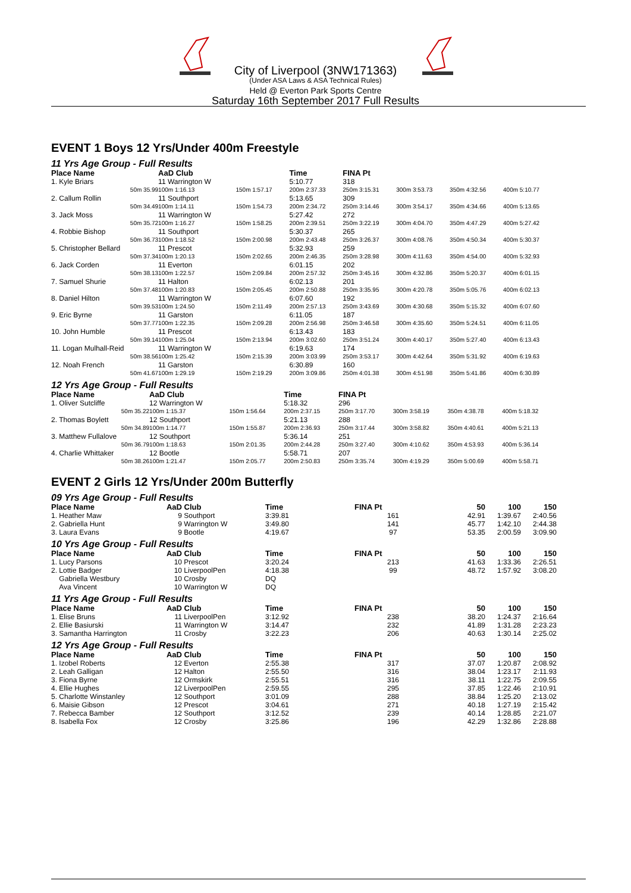City of Liverpool (3NW171363)
(Under ASA Laws & ASA Technical Rules)
Held @ Everton Park Sports Centre
Saturday 16th September 2017 Full Results
EVENT 1 Boys 12 Yrs/Under 400m Freestyle
11 Yrs Age Group - Full Results
| Place Name | AaD Club | | Time | FINA Pt | | | |
| --- | --- | --- | --- | --- | --- | --- | --- |
| 1. Kyle Briars | 11 Warrington W | | 5:10.77 | 318 | | | |
| 50m 35.99 | 100m 1:16.13 | 150m 1:57.17 | 200m 2:37.33 | 250m 3:15.31 | 300m 3:53.73 | 350m 4:32.56 | 400m 5:10.77 |
| 2. Callum Rollin | 11 Southport | | 5:13.65 | 309 | | | |
| 50m 34.49 | 100m 1:14.11 | 150m 1:54.73 | 200m 2:34.72 | 250m 3:14.46 | 300m 3:54.17 | 350m 4:34.66 | 400m 5:13.65 |
| 3. Jack Moss | 11 Warrington W | | 5:27.42 | 272 | | | |
| 50m 35.72 | 100m 1:16.27 | 150m 1:58.25 | 200m 2:39.51 | 250m 3:22.19 | 300m 4:04.70 | 350m 4:47.29 | 400m 5:27.42 |
| 4. Robbie Bishop | 11 Southport | | 5:30.37 | 265 | | | |
| 50m 36.73 | 100m 1:18.52 | 150m 2:00.98 | 200m 2:43.48 | 250m 3:26.37 | 300m 4:08.76 | 350m 4:50.34 | 400m 5:30.37 |
| 5. Christopher Bellard | 11 Prescot | | 5:32.93 | 259 | | | |
| 50m 37.34 | 100m 1:20.13 | 150m 2:02.65 | 200m 2:46.35 | 250m 3:28.98 | 300m 4:11.63 | 350m 4:54.00 | 400m 5:32.93 |
| 6. Jack Corden | 11 Everton | | 6:01.15 | 202 | | | |
| 50m 38.13 | 100m 1:22.57 | 150m 2:09.84 | 200m 2:57.32 | 250m 3:45.16 | 300m 4:32.86 | 350m 5:20.37 | 400m 6:01.15 |
| 7. Samuel Shurie | 11 Halton | | 6:02.13 | 201 | | | |
| 50m 37.48 | 100m 1:20.83 | 150m 2:05.45 | 200m 2:50.88 | 250m 3:35.95 | 300m 4:20.78 | 350m 5:05.76 | 400m 6:02.13 |
| 8. Daniel Hilton | 11 Warrington W | | 6:07.60 | 192 | | | |
| 50m 39.53 | 100m 1:24.50 | 150m 2:11.49 | 200m 2:57.13 | 250m 3:43.69 | 300m 4:30.68 | 350m 5:15.32 | 400m 6:07.60 |
| 9. Eric Byrne | 11 Garston | | 6:11.05 | 187 | | | |
| 50m 37.77 | 100m 1:22.35 | 150m 2:09.28 | 200m 2:56.98 | 250m 3:46.58 | 300m 4:35.60 | 350m 5:24.51 | 400m 6:11.05 |
| 10. John Humble | 11 Prescot | | 6:13.43 | 183 | | | |
| 50m 39.14 | 100m 1:25.04 | 150m 2:13.94 | 200m 3:02.60 | 250m 3:51.24 | 300m 4:40.17 | 350m 5:27.40 | 400m 6:13.43 |
| 11. Logan Mulhall-Reid | 11 Warrington W | | 6:19.63 | 174 | | | |
| 50m 38.56 | 100m 1:25.42 | 150m 2:15.39 | 200m 3:03.99 | 250m 3:53.17 | 300m 4:42.64 | 350m 5:31.92 | 400m 6:19.63 |
| 12. Noah French | 11 Garston | | 6:30.89 | 160 | | | |
| 50m 41.67 | 100m 1:29.19 | 150m 2:19.29 | 200m 3:09.86 | 250m 4:01.38 | 300m 4:51.98 | 350m 5:41.86 | 400m 6:30.89 |
12 Yrs Age Group - Full Results
| Place Name | AaD Club | | Time | FINA Pt | | | |
| --- | --- | --- | --- | --- | --- | --- | --- |
| 1. Oliver Sutcliffe | 12 Warrington W | | 5:18.32 | 296 | | | |
| 50m 35.22 | 100m 1:15.37 | 150m 1:56.64 | 200m 2:37.15 | 250m 3:17.70 | 300m 3:58.19 | 350m 4:38.78 | 400m 5:18.32 |
| 2. Thomas Boylett | 12 Southport | | 5:21.13 | 288 | | | |
| 50m 34.89 | 100m 1:14.77 | 150m 1:55.87 | 200m 2:36.93 | 250m 3:17.44 | 300m 3:58.82 | 350m 4:40.61 | 400m 5:21.13 |
| 3. Matthew Fullalove | 12 Southport | | 5:36.14 | 251 | | | |
| 50m 36.79 | 100m 1:18.63 | 150m 2:01.35 | 200m 2:44.28 | 250m 3:27.40 | 300m 4:10.62 | 350m 4:53.93 | 400m 5:36.14 |
| 4. Charlie Whittaker | 12 Bootle | | 5:58.71 | 207 | | | |
| 50m 38.26 | 100m 1:21.47 | 150m 2:05.77 | 200m 2:50.83 | 250m 3:35.74 | 300m 4:19.29 | 350m 5:00.69 | 400m 5:58.71 |
EVENT 2 Girls 12 Yrs/Under 200m Butterfly
09 Yrs Age Group - Full Results
| Place Name | AaD | Club | Time | FINA Pt | 50 | 100 | 150 |
| --- | --- | --- | --- | --- | --- | --- | --- |
| 1. Heather Maw | 9 | Southport | 3:39.81 | 161 | 42.91 | 1:39.67 | 2:40.56 |
| 2. Gabriella Hunt | 9 | Warrington W | 3:49.80 | 141 | 45.77 | 1:42.10 | 2:44.38 |
| 3. Laura Evans | 9 | Bootle | 4:19.67 | 97 | 53.35 | 2:00.59 | 3:09.90 |
10 Yrs Age Group - Full Results
| Place Name | AaD | Club | Time | FINA Pt | 50 | 100 | 150 |
| --- | --- | --- | --- | --- | --- | --- | --- |
| 1. Lucy Parsons | 10 | Prescot | 3:20.24 | 213 | 41.63 | 1:33.36 | 2:26.51 |
| 2. Lottie Badger | 10 | LiverpoolPen | 4:18.38 | 99 | 48.72 | 1:57.92 | 3:08.20 |
| Gabriella Westbury | 10 | Crosby | DQ | | | | |
| Ava Vincent | 10 | Warrington W | DQ | | | | |
11 Yrs Age Group - Full Results
| Place Name | AaD | Club | Time | FINA Pt | 50 | 100 | 150 |
| --- | --- | --- | --- | --- | --- | --- | --- |
| 1. Elise Bruns | 11 | LiverpoolPen | 3:12.92 | 238 | 38.20 | 1:24.37 | 2:16.64 |
| 2. Ellie Basiurski | 11 | Warrington W | 3:14.47 | 232 | 41.89 | 1:31.28 | 2:23.23 |
| 3. Samantha Harrington | 11 | Crosby | 3:22.23 | 206 | 40.63 | 1:30.14 | 2:25.02 |
12 Yrs Age Group - Full Results
| Place Name | AaD | Club | Time | FINA Pt | 50 | 100 | 150 |
| --- | --- | --- | --- | --- | --- | --- | --- |
| 1. Izobel Roberts | 12 | Everton | 2:55.38 | 317 | 37.07 | 1:20.87 | 2:08.92 |
| 2. Leah Galligan | 12 | Halton | 2:55.50 | 316 | 38.04 | 1:23.17 | 2:11.93 |
| 3. Fiona Byrne | 12 | Ormskirk | 2:55.51 | 316 | 38.11 | 1:22.75 | 2:09.55 |
| 4. Ellie Hughes | 12 | LiverpoolPen | 2:59.55 | 295 | 37.85 | 1:22.46 | 2:10.91 |
| 5. Charlotte Winstanley | 12 | Southport | 3:01.09 | 288 | 38.84 | 1:25.20 | 2:13.02 |
| 6. Maisie Gibson | 12 | Prescot | 3:04.61 | 271 | 40.18 | 1:27.19 | 2:15.42 |
| 7. Rebecca Bamber | 12 | Southport | 3:12.52 | 239 | 40.14 | 1:28.85 | 2:21.07 |
| 8. Isabella Fox | 12 | Crosby | 3:25.86 | 196 | 42.29 | 1:32.86 | 2:28.88 |